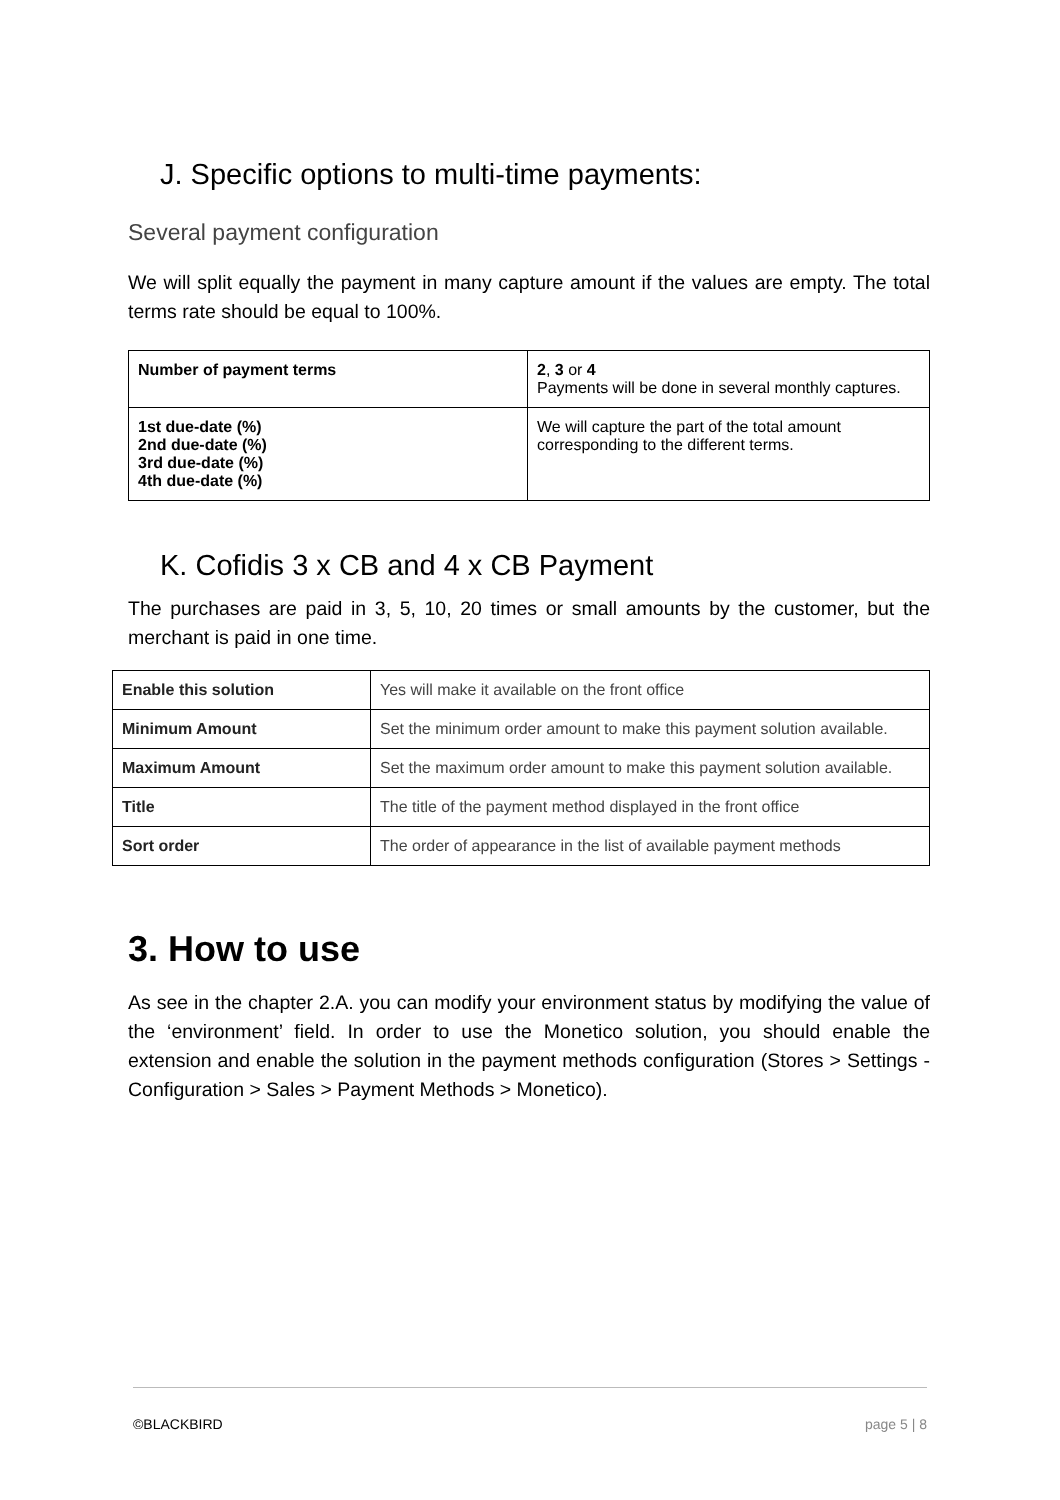J. Specific options to multi-time payments:
Several payment configuration
We will split equally the payment in many capture amount if the values are empty. The total terms rate should be equal to 100%.
| Number of payment terms | 2 , 3 or 4 Payments will be done in several monthly captures. |
| 1st due-date (%) 2nd due-date (%) 3rd due-date (%) 4th due-date (%) | We will capture the part of the total amount corresponding to the different terms. |
K. Cofidis 3 x CB and 4 x CB Payment
The purchases are paid in 3, 5, 10, 20 times or small amounts by the customer, but the merchant is paid in one time.
| Enable this solution | Yes will make it available on the front office |
| Minimum Amount | Set the minimum order amount to make this payment solution available. |
| Maximum Amount | Set the maximum order amount to make this payment solution available. |
| Title | The title of the payment method displayed in the front office |
| Sort order | The order of appearance in the list of available payment methods |
3. How to use
As see in the chapter 2.A. you can modify your environment status by modifying the value of the ‘environment’ field. In order to use the Monetico solution, you should enable the extension and enable the solution in the payment methods configuration (Stores > Settings - Configuration > Sales > Payment Methods > Monetico).
©BLACKBIRD page 5 | 8